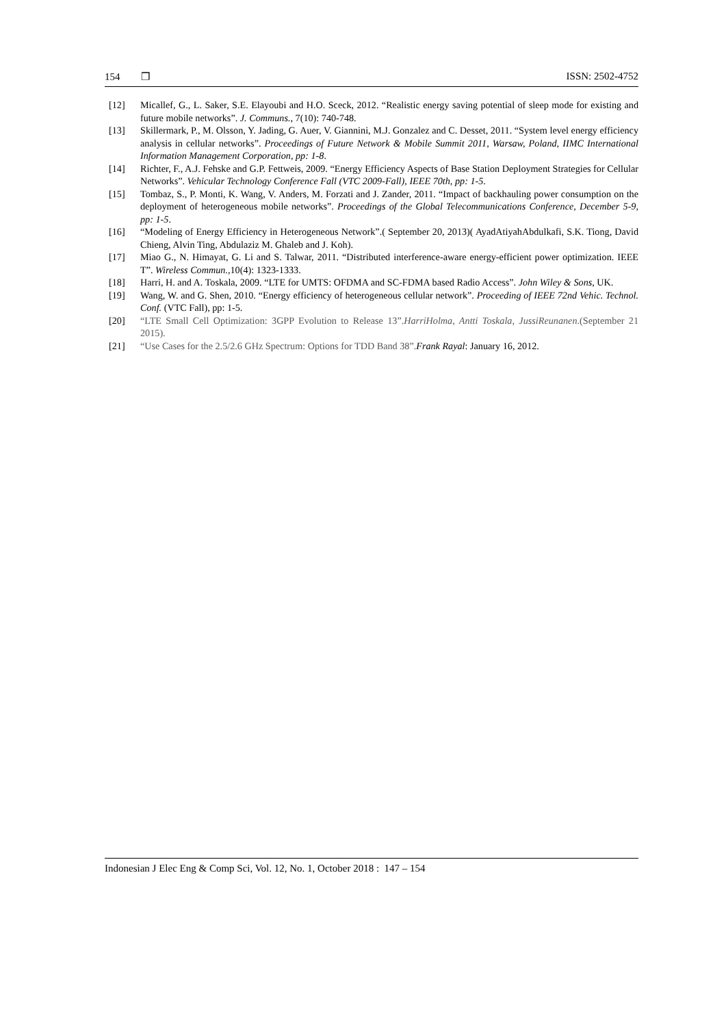154 ❒ ISSN: 2502-4752
[12] Micallef, G., L. Saker, S.E. Elayoubi and H.O. Sceck, 2012. “Realistic energy saving potential of sleep mode for existing and future mobile networks”. J. Communs., 7(10): 740-748.
[13] Skillermark, P., M. Olsson, Y. Jading, G. Auer, V. Giannini, M.J. Gonzalez and C. Desset, 2011. “System level energy efficiency analysis in cellular networks”. Proceedings of Future Network & Mobile Summit 2011, Warsaw, Poland, IIMC International Information Management Corporation, pp: 1-8.
[14] Richter, F., A.J. Fehske and G.P. Fettweis, 2009. “Energy Efficiency Aspects of Base Station Deployment Strategies for Cellular Networks”. Vehicular Technology Conference Fall (VTC 2009-Fall), IEEE 70th, pp: 1-5.
[15] Tombaz, S., P. Monti, K. Wang, V. Anders, M. Forzati and J. Zander, 2011. “Impact of backhauling power consumption on the deployment of heterogeneous mobile networks”. Proceedings of the Global Telecommunications Conference, December 5-9, pp: 1-5.
[16] “Modeling of Energy Efficiency in Heterogeneous Network”.( September 20, 2013)( AyadAtiyahAbdulkafi, S.K. Tiong, David Chieng, Alvin Ting, Abdulaziz M. Ghaleb and J. Koh).
[17] Miao G., N. Himayat, G. Li and S. Talwar, 2011. “Distributed interference-aware energy-efficient power optimization. IEEE T”. Wireless Commun., 10(4): 1323-1333.
[18] Harri, H. and A. Toskala, 2009. “LTE for UMTS: OFDMA and SC-FDMA based Radio Access”. John Wiley & Sons, UK.
[19] Wang, W. and G. Shen, 2010. “Energy efficiency of heterogeneous cellular network”. Proceeding of IEEE 72nd Vehic. Technol. Conf. (VTC Fall), pp: 1-5.
[20] “LTE Small Cell Optimization: 3GPP Evolution to Release 13”.HarriHolma, Antti Toskala, JussiReunanen.(September 21 2015).
[21] “Use Cases for the 2.5/2.6 GHz Spectrum: Options for TDD Band 38”. Frank Rayal: January 16, 2012.
Indonesian J Elec Eng & Comp Sci, Vol. 12, No. 1, October 2018 : 147 – 154